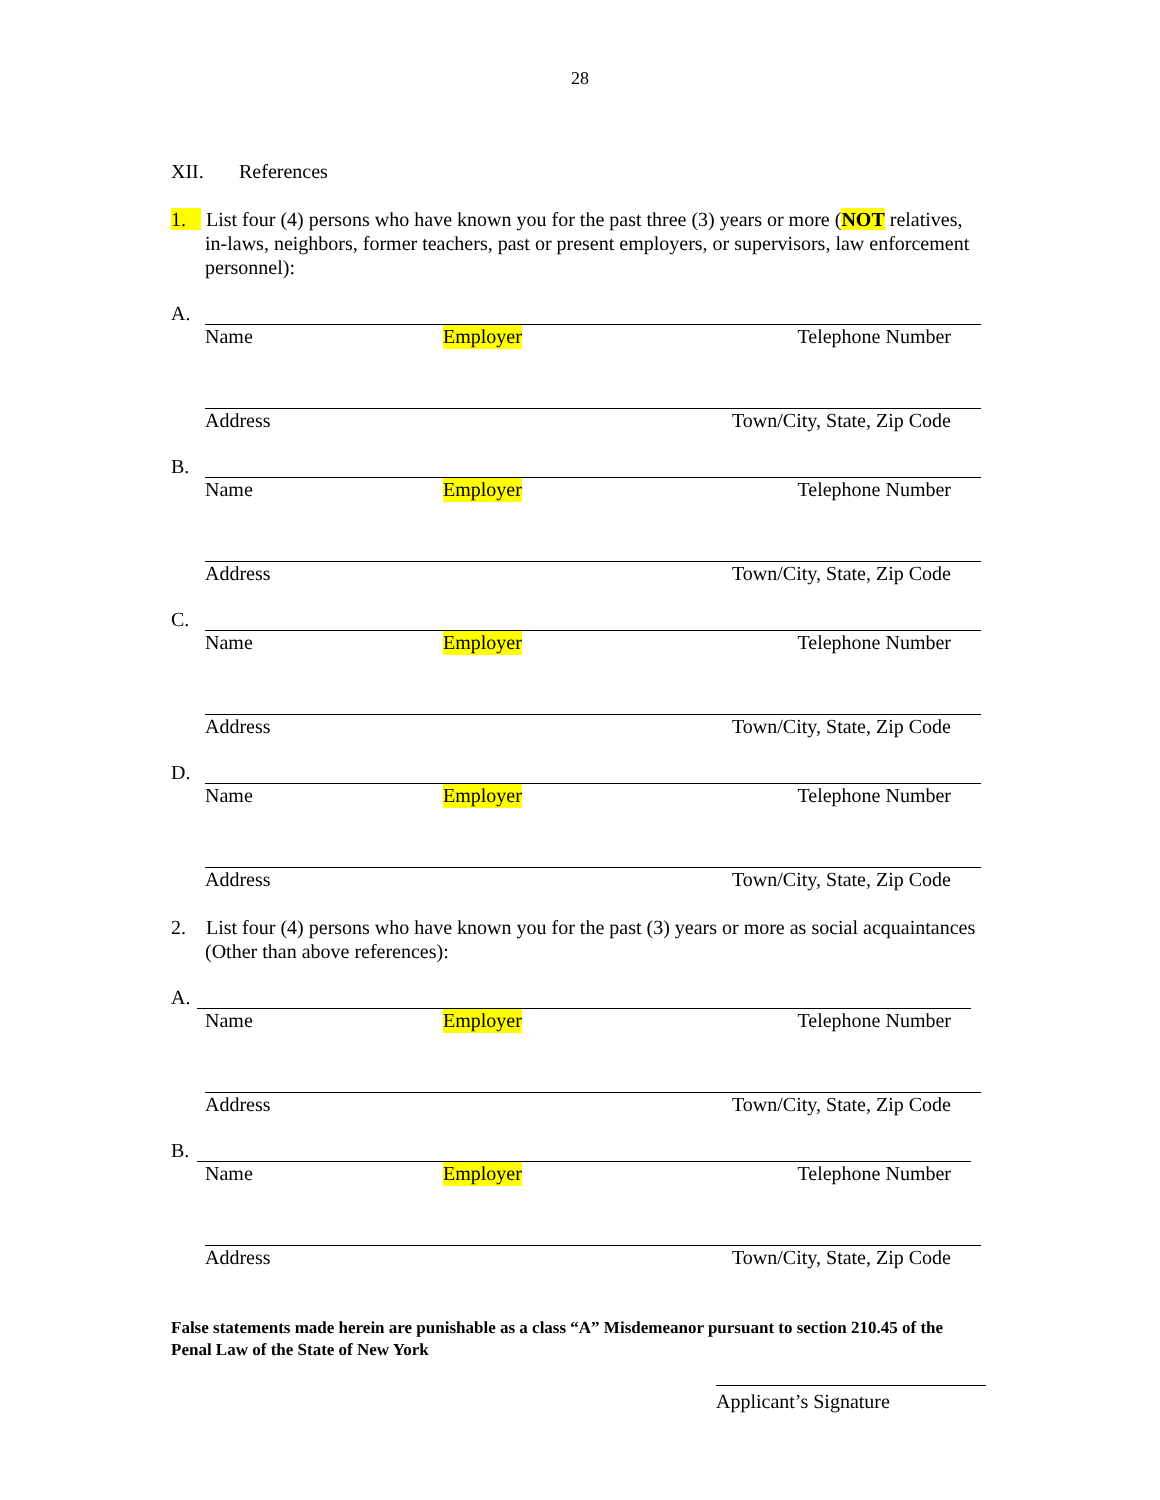28
XII. References
1. List four (4) persons who have known you for the past three (3) years or more (NOT relatives, in-laws, neighbors, former teachers, past or present employers, or supervisors, law enforcement personnel):
A.
Name Employer Telephone Number
Address Town/City, State, Zip Code
B.
Name Employer Telephone Number
Address Town/City, State, Zip Code
C.
Name Employer Telephone Number
Address Town/City, State, Zip Code
D.
Name Employer Telephone Number
Address Town/City, State, Zip Code
2. List four (4) persons who have known you for the past (3) years or more as social acquaintances (Other than above references):
A.
Name Employer Telephone Number
Address Town/City, State, Zip Code
B.
Name Employer Telephone Number
Address Town/City, State, Zip Code
False statements made herein are punishable as a class “A” Misdemeanor pursuant to section 210.45 of the Penal Law of the State of New York
Applicant’s Signature